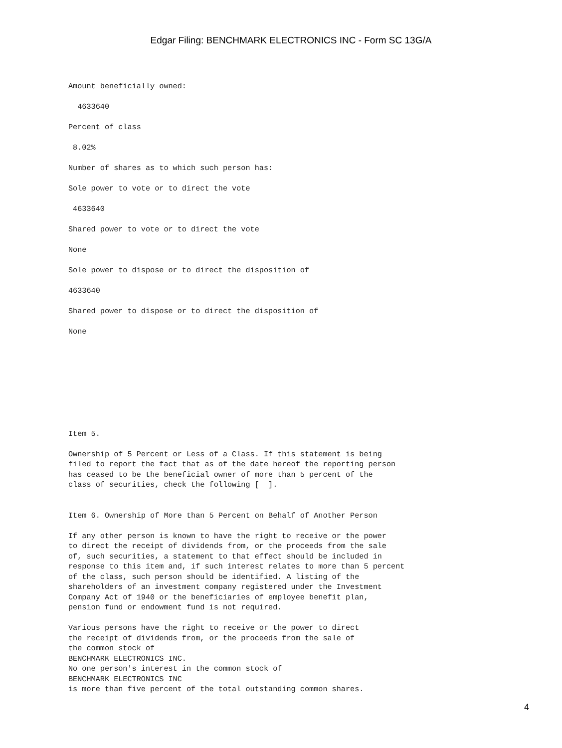Edgar Filing: BENCHMARK ELECTRONICS INC - Form SC 13G/A
Amount beneficially owned:

  4633640

Percent of class

 8.02%

Number of shares as to which such person has:

Sole power to vote or to direct the vote

 4633640

Shared power to vote or to direct the vote

None

Sole power to dispose or to direct the disposition of

4633640

Shared power to dispose or to direct the disposition of

None
Item 5.

Ownership of 5 Percent or Less of a Class. If this statement is being
filed to report the fact that as of the date hereof the reporting person
has ceased to be the beneficial owner of more than 5 percent of the
class of securities, check the following [  ].


Item 6. Ownership of More than 5 Percent on Behalf of Another Person

If any other person is known to have the right to receive or the power
to direct the receipt of dividends from, or the proceeds from the sale
of, such securities, a statement to that effect should be included in
response to this item and, if such interest relates to more than 5 percent
of the class, such person should be identified. A listing of the
shareholders of an investment company registered under the Investment
Company Act of 1940 or the beneficiaries of employee benefit plan,
pension fund or endowment fund is not required.

Various persons have the right to receive or the power to direct
the receipt of dividends from, or the proceeds from the sale of
the common stock of
BENCHMARK ELECTRONICS INC.
No one person's interest in the common stock of
BENCHMARK ELECTRONICS INC
is more than five percent of the total outstanding common shares.
4